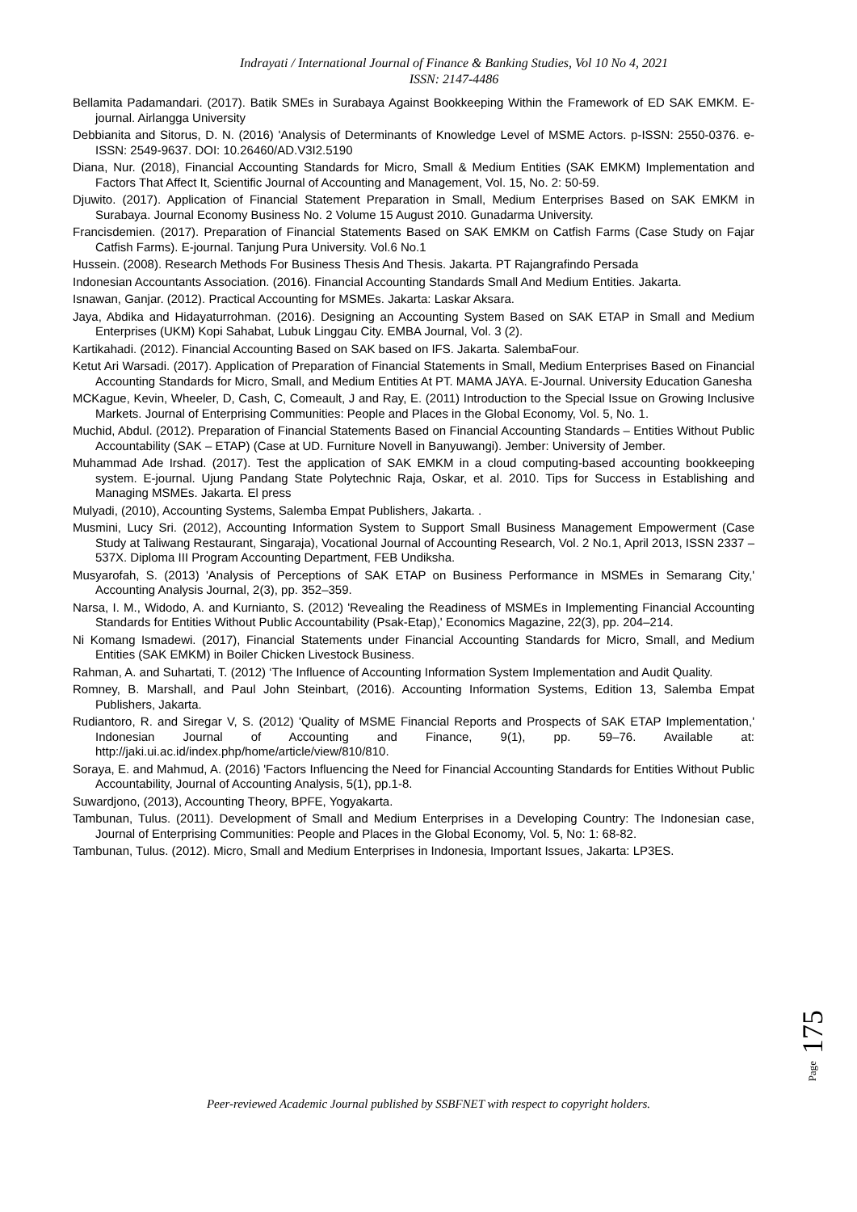Indrayati / International Journal of Finance & Banking Studies, Vol 10 No 4, 2021
ISSN: 2147-4486
Bellamita Padamandari. (2017). Batik SMEs in Surabaya Against Bookkeeping Within the Framework of ED SAK EMKM. E-journal. Airlangga University
Debbianita and Sitorus, D. N. (2016) 'Analysis of Determinants of Knowledge Level of MSME Actors. p-ISSN: 2550-0376. e-ISSN: 2549-9637. DOI: 10.26460/AD.V3I2.5190
Diana, Nur. (2018), Financial Accounting Standards for Micro, Small & Medium Entities (SAK EMKM) Implementation and Factors That Affect It, Scientific Journal of Accounting and Management, Vol. 15, No. 2: 50-59.
Djuwito. (2017). Application of Financial Statement Preparation in Small, Medium Enterprises Based on SAK EMKM in Surabaya. Journal Economy Business No. 2 Volume 15 August 2010. Gunadarma University.
Francisdemien. (2017). Preparation of Financial Statements Based on SAK EMKM on Catfish Farms (Case Study on Fajar Catfish Farms). E-journal. Tanjung Pura University. Vol.6 No.1
Hussein. (2008). Research Methods For Business Thesis And Thesis. Jakarta. PT Rajangrafindo Persada
Indonesian Accountants Association. (2016). Financial Accounting Standards Small And Medium Entities. Jakarta.
Isnawan, Ganjar. (2012). Practical Accounting for MSMEs. Jakarta: Laskar Aksara.
Jaya, Abdika and Hidayaturrohman. (2016). Designing an Accounting System Based on SAK ETAP in Small and Medium Enterprises (UKM) Kopi Sahabat, Lubuk Linggau City. EMBA Journal, Vol. 3 (2).
Kartikahadi. (2012). Financial Accounting Based on SAK based on IFS. Jakarta. SalembaFour.
Ketut Ari Warsadi. (2017). Application of Preparation of Financial Statements in Small, Medium Enterprises Based on Financial Accounting Standards for Micro, Small, and Medium Entities At PT. MAMA JAYA. E-Journal. University Education Ganesha
MCKague, Kevin, Wheeler, D, Cash, C, Comeault, J and Ray, E. (2011) Introduction to the Special Issue on Growing Inclusive Markets. Journal of Enterprising Communities: People and Places in the Global Economy, Vol. 5, No. 1.
Muchid, Abdul. (2012). Preparation of Financial Statements Based on Financial Accounting Standards – Entities Without Public Accountability (SAK – ETAP) (Case at UD. Furniture Novell in Banyuwangi). Jember: University of Jember.
Muhammad Ade Irshad. (2017). Test the application of SAK EMKM in a cloud computing-based accounting bookkeeping system. E-journal. Ujung Pandang State Polytechnic Raja, Oskar, et al. 2010. Tips for Success in Establishing and Managing MSMEs. Jakarta. El press
Mulyadi, (2010), Accounting Systems, Salemba Empat Publishers, Jakarta. .
Musmini, Lucy Sri. (2012), Accounting Information System to Support Small Business Management Empowerment (Case Study at Taliwang Restaurant, Singaraja), Vocational Journal of Accounting Research, Vol. 2 No.1, April 2013, ISSN 2337 – 537X. Diploma III Program Accounting Department, FEB Undiksha.
Musyarofah, S. (2013) 'Analysis of Perceptions of SAK ETAP on Business Performance in MSMEs in Semarang City,' Accounting Analysis Journal, 2(3), pp. 352–359.
Narsa, I. M., Widodo, A. and Kurnianto, S. (2012) 'Revealing the Readiness of MSMEs in Implementing Financial Accounting Standards for Entities Without Public Accountability (Psak-Etap),' Economics Magazine, 22(3), pp. 204–214.
Ni Komang Ismadewi. (2017), Financial Statements under Financial Accounting Standards for Micro, Small, and Medium Entities (SAK EMKM) in Boiler Chicken Livestock Business.
Rahman, A. and Suhartati, T. (2012) ‘The Influence of Accounting Information System Implementation and Audit Quality.
Romney, B. Marshall, and Paul John Steinbart, (2016). Accounting Information Systems, Edition 13, Salemba Empat Publishers, Jakarta.
Rudiantoro, R. and Siregar V, S. (2012) 'Quality of MSME Financial Reports and Prospects of SAK ETAP Implementation,' Indonesian Journal of Accounting and Finance, 9(1), pp. 59–76. Available at: http://jaki.ui.ac.id/index.php/home/article/view/810/810.
Soraya, E. and Mahmud, A. (2016) 'Factors Influencing the Need for Financial Accounting Standards for Entities Without Public Accountability, Journal of Accounting Analysis, 5(1), pp.1-8.
Suwardjono, (2013), Accounting Theory, BPFE, Yogyakarta.
Tambunan, Tulus. (2011). Development of Small and Medium Enterprises in a Developing Country: The Indonesian case, Journal of Enterprising Communities: People and Places in the Global Economy, Vol. 5, No: 1: 68-82.
Tambunan, Tulus. (2012). Micro, Small and Medium Enterprises in Indonesia, Important Issues, Jakarta: LP3ES.
Page 175
Peer-reviewed Academic Journal published by SSBFNET with respect to copyright holders.